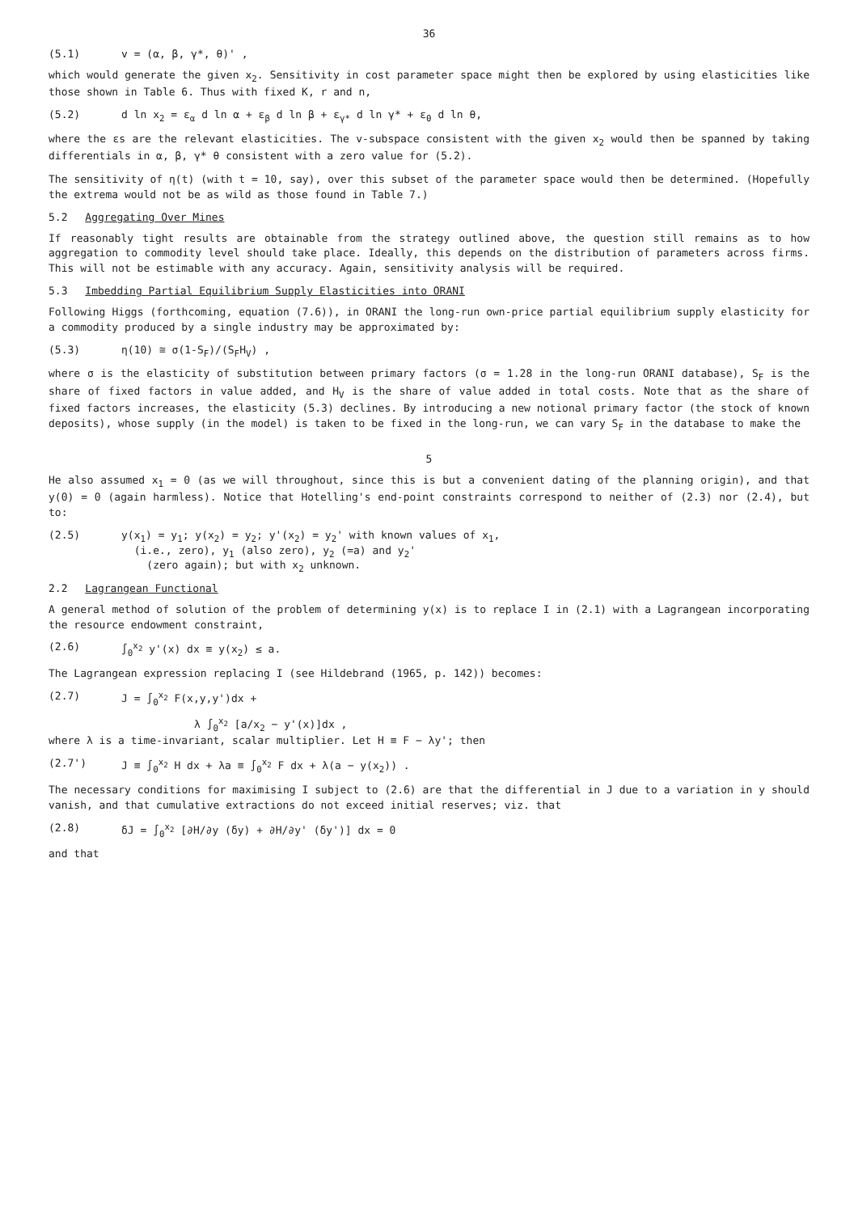36
(5.1) v = (α, β, γ*, θ)' ,
which would generate the given x<sub>2</sub>. Sensitivity in cost parameter space might then be explored by using elasticities like those shown in Table 6. Thus with fixed K, r and n,
(5.2) d ln x<sub>2</sub> = ε<sub>α</sub> d ln α + ε<sub>β</sub> d ln β + ε<sub>γ*</sub> d ln γ* + ε<sub>θ</sub> d ln θ,
where the εs are the relevant elasticities. The v-subspace consistent with the given x<sub>2</sub> would then be spanned by taking differentials in α, β, γ* θ consistent with a zero value for (5.2).
The sensitivity of η(t) (with t = 10, say), over this subset of the parameter space would then be determined. (Hopefully the extrema would not be as wild as those found in Table 7.)
5.2 Aggregating Over Mines
If reasonably tight results are obtainable from the strategy outlined above, the question still remains as to how aggregation to commodity level should take place. Ideally, this depends on the distribution of parameters across firms. This will not be estimable with any accuracy. Again, sensitivity analysis will be required.
5.3 Imbedding Partial Equilibrium Supply Elasticities into ORANI
Following Higgs (forthcoming, equation (7.6)), in ORANI the long-run own-price partial equilibrium supply elasticity for a commodity produced by a single industry may be approximated by:
(5.3) η(10) ≅ σ(1-S<sub>F</sub>)/(S<sub>F</sub>H<sub>V</sub>) ,
where σ is the elasticity of substitution between primary factors (σ = 1.28 in the long-run ORANI database), S<sub>F</sub> is the share of fixed factors in value added, and H<sub>V</sub> is the share of value added in total costs. Note that as the share of fixed factors increases, the elasticity (5.3) declines. By introducing a new notional primary factor (the stock of known deposits), whose supply (in the model) is taken to be fixed in the long-run, we can vary S<sub>F</sub> in the database to make the
5
He also assumed x<sub>1</sub> = 0 (as we will throughout, since this is but a convenient dating of the planning origin), and that y(0) = 0 (again harmless). Notice that Hotelling's end-point constraints correspond to neither of (2.3) nor (2.4), but to:
(2.5) y(x<sub>1</sub>) = y<sub>1</sub>; y(x<sub>2</sub>) = y<sub>2</sub>; y'(x<sub>2</sub>) = y<sub>2</sub>' with known values of x<sub>1</sub>,
(i.e., zero), y<sub>1</sub> (also zero), y<sub>2</sub> (=a) and y<sub>2</sub>'
(zero again); but with x<sub>2</sub> unknown.
2.2 Lagrangean Functional
A general method of solution of the problem of determining y(x) is to replace I in (2.1) with a Lagrangean incorporating the resource endowment constraint,
(2.6) ∫<sub>0</sub><sup>x<sub>2</sub></sup> y'(x) dx ≡ y(x<sub>2</sub>) ≤ a.
The Lagrangean expression replacing I (see Hildebrand (1965, p. 142)) becomes:
(2.7) J = ∫<sub>0</sub><sup>x<sub>2</sub></sup> F(x,y,y')dx +
λ ∫<sub>0</sub><sup>x<sub>2</sub></sup> [a/x<sub>2</sub> − y'(x)]dx ,
where λ is a time-invariant, scalar multiplier. Let H ≡ F − λy'; then
(2.7') J ≡ ∫<sub>0</sub><sup>x<sub>2</sub></sup> H dx + λa ≡ ∫<sub>0</sub><sup>x<sub>2</sub></sup> F dx + λ(a − y(x<sub>2</sub>)) .
The necessary conditions for maximising I subject to (2.6) are that the differential in J due to a variation in y should vanish, and that cumulative extractions do not exceed initial reserves; viz. that
(2.8) δJ = ∫<sub>0</sub><sup>x<sub>2</sub></sup> [∂H/∂y (δy) + ∂H/∂y' (δy')] dx = 0
and that